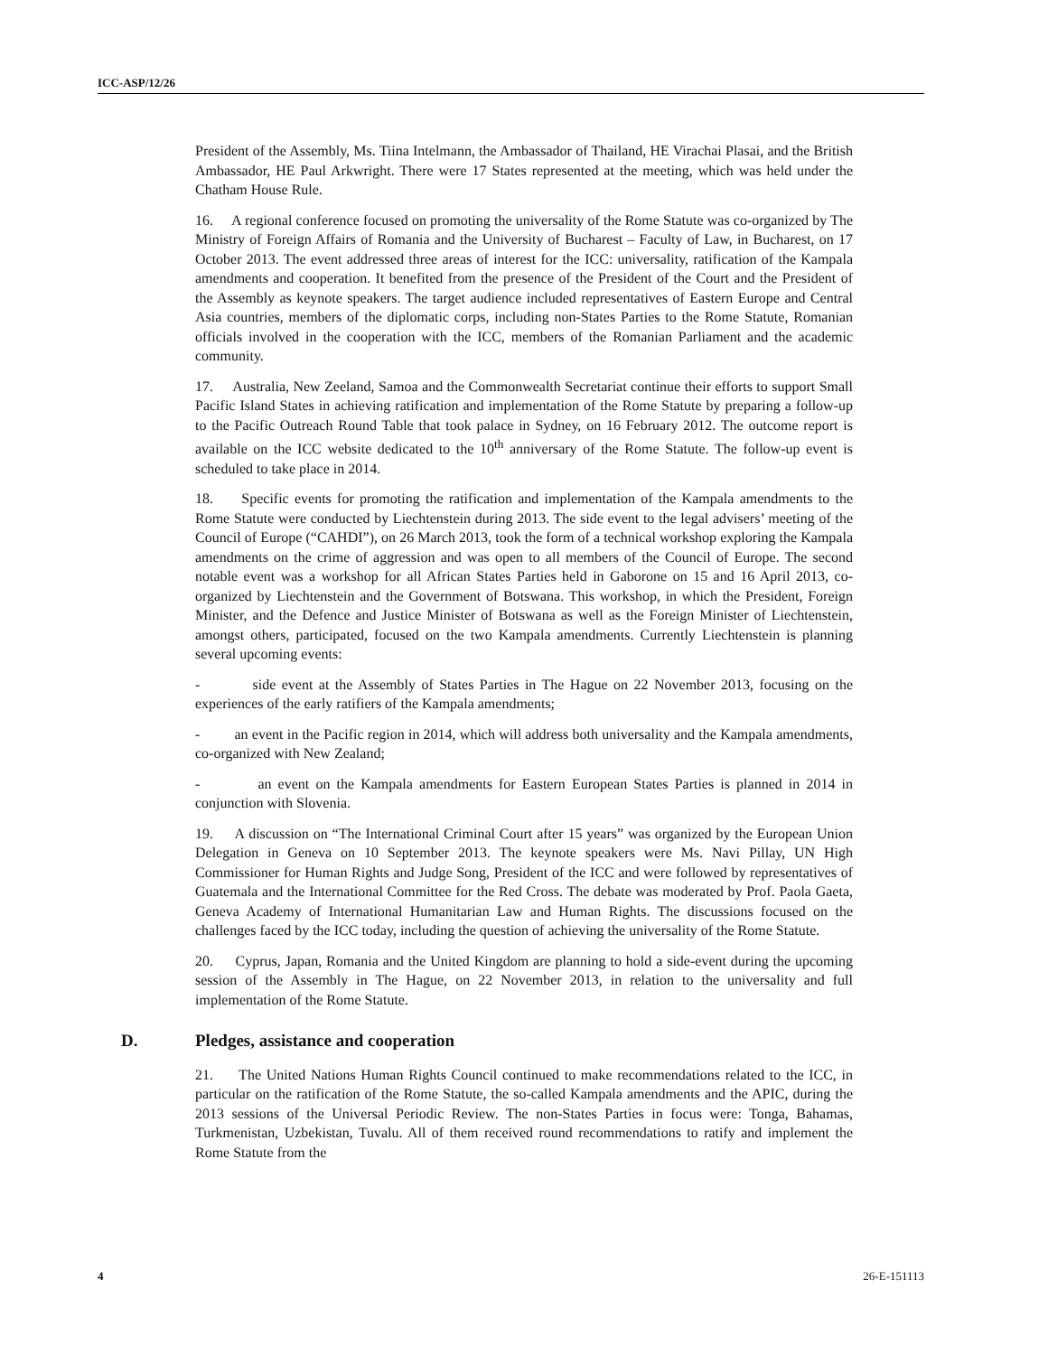ICC-ASP/12/26
President of the Assembly, Ms. Tiina Intelmann, the Ambassador of Thailand, HE Virachai Plasai, and the British Ambassador, HE Paul Arkwright. There were 17 States represented at the meeting, which was held under the Chatham House Rule.
16. A regional conference focused on promoting the universality of the Rome Statute was co-organized by The Ministry of Foreign Affairs of Romania and the University of Bucharest – Faculty of Law, in Bucharest, on 17 October 2013. The event addressed three areas of interest for the ICC: universality, ratification of the Kampala amendments and cooperation. It benefited from the presence of the President of the Court and the President of the Assembly as keynote speakers. The target audience included representatives of Eastern Europe and Central Asia countries, members of the diplomatic corps, including non-States Parties to the Rome Statute, Romanian officials involved in the cooperation with the ICC, members of the Romanian Parliament and the academic community.
17. Australia, New Zeeland, Samoa and the Commonwealth Secretariat continue their efforts to support Small Pacific Island States in achieving ratification and implementation of the Rome Statute by preparing a follow-up to the Pacific Outreach Round Table that took palace in Sydney, on 16 February 2012. The outcome report is available on the ICC website dedicated to the 10<sup>th</sup> anniversary of the Rome Statute. The follow-up event is scheduled to take place in 2014.
18. Specific events for promoting the ratification and implementation of the Kampala amendments to the Rome Statute were conducted by Liechtenstein during 2013. The side event to the legal advisers’ meeting of the Council of Europe (“CAHDI”), on 26 March 2013, took the form of a technical workshop exploring the Kampala amendments on the crime of aggression and was open to all members of the Council of Europe. The second notable event was a workshop for all African States Parties held in Gaborone on 15 and 16 April 2013, co-organized by Liechtenstein and the Government of Botswana. This workshop, in which the President, Foreign Minister, and the Defence and Justice Minister of Botswana as well as the Foreign Minister of Liechtenstein, amongst others, participated, focused on the two Kampala amendments. Currently Liechtenstein is planning several upcoming events:
- side event at the Assembly of States Parties in The Hague on 22 November 2013, focusing on the experiences of the early ratifiers of the Kampala amendments;
- an event in the Pacific region in 2014, which will address both universality and the Kampala amendments, co-organized with New Zealand;
- an event on the Kampala amendments for Eastern European States Parties is planned in 2014 in conjunction with Slovenia.
19. A discussion on “The International Criminal Court after 15 years” was organized by the European Union Delegation in Geneva on 10 September 2013. The keynote speakers were Ms. Navi Pillay, UN High Commissioner for Human Rights and Judge Song, President of the ICC and were followed by representatives of Guatemala and the International Committee for the Red Cross. The debate was moderated by Prof. Paola Gaeta, Geneva Academy of International Humanitarian Law and Human Rights. The discussions focused on the challenges faced by the ICC today, including the question of achieving the universality of the Rome Statute.
20. Cyprus, Japan, Romania and the United Kingdom are planning to hold a side-event during the upcoming session of the Assembly in The Hague, on 22 November 2013, in relation to the universality and full implementation of the Rome Statute.
D. Pledges, assistance and cooperation
21. The United Nations Human Rights Council continued to make recommendations related to the ICC, in particular on the ratification of the Rome Statute, the so-called Kampala amendments and the APIC, during the 2013 sessions of the Universal Periodic Review. The non-States Parties in focus were: Tonga, Bahamas, Turkmenistan, Uzbekistan, Tuvalu. All of them received round recommendations to ratify and implement the Rome Statute from the
4 26-E-151113